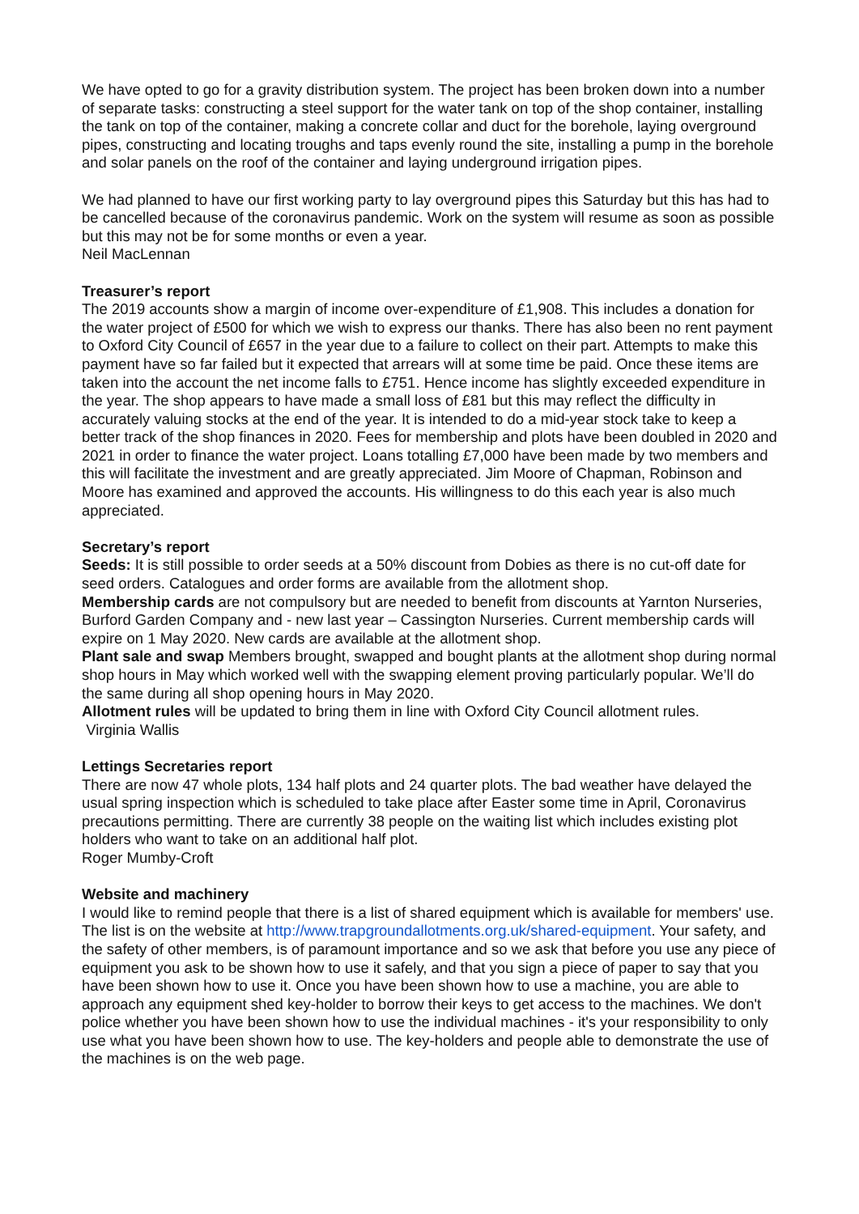We have opted to go for a gravity distribution system. The project has been broken down into a number of separate tasks: constructing a steel support for the water tank on top of the shop container, installing the tank on top of the container, making a concrete collar and duct for the borehole, laying overground pipes, constructing and locating troughs and taps evenly round the site, installing a pump in the borehole and solar panels on the roof of the container and laying underground irrigation pipes.
We had planned to have our first working party to lay overground pipes this Saturday but this has had to be cancelled because of the coronavirus pandemic. Work on the system will resume as soon as possible but this may not be for some months or even a year.
Neil MacLennan
Treasurer’s report
The 2019 accounts show a margin of income over-expenditure of £1,908. This includes a donation for the water project of £500 for which we wish to express our thanks. There has also been no rent payment to Oxford City Council of £657 in the year due to a failure to collect on their part. Attempts to make this payment have so far failed but it expected that arrears will at some time be paid. Once these items are taken into the account the net income falls to £751. Hence income has slightly exceeded expenditure in the year. The shop appears to have made a small loss of £81 but this may reflect the difficulty in accurately valuing stocks at the end of the year. It is intended to do a mid-year stock take to keep a better track of the shop finances in 2020. Fees for membership and plots have been doubled in 2020 and 2021 in order to finance the water project. Loans totalling £7,000 have been made by two members and this will facilitate the investment and are greatly appreciated. Jim Moore of Chapman, Robinson and Moore has examined and approved the accounts. His willingness to do this each year is also much appreciated.
Secretary’s report
Seeds: It is still possible to order seeds at a 50% discount from Dobies as there is no cut-off date for seed orders. Catalogues and order forms are available from the allotment shop.
Membership cards are not compulsory but are needed to benefit from discounts at Yarnton Nurseries, Burford Garden Company and - new last year – Cassington Nurseries. Current membership cards will expire on 1 May 2020. New cards are available at the allotment shop.
Plant sale and swap Members brought, swapped and bought plants at the allotment shop during normal shop hours in May which worked well with the swapping element proving particularly popular. We’ll do the same during all shop opening hours in May 2020.
Allotment rules will be updated to bring them in line with Oxford City Council allotment rules.
Virginia Wallis
Lettings Secretaries report
There are now 47 whole plots, 134 half plots and 24 quarter plots. The bad weather have delayed the usual spring inspection which is scheduled to take place after Easter some time in April, Coronavirus precautions permitting. There are currently 38 people on the waiting list which includes existing plot holders who want to take on an additional half plot.
Roger Mumby-Croft
Website and machinery
I would like to remind people that there is a list of shared equipment which is available for members' use. The list is on the website at http://www.trapgroundallotments.org.uk/shared-equipment. Your safety, and the safety of other members, is of paramount importance and so we ask that before you use any piece of equipment you ask to be shown how to use it safely, and that you sign a piece of paper to say that you have been shown how to use it. Once you have been shown how to use a machine, you are able to approach any equipment shed key-holder to borrow their keys to get access to the machines. We don't police whether you have been shown how to use the individual machines - it's your responsibility to only use what you have been shown how to use. The key-holders and people able to demonstrate the use of the machines is on the web page.